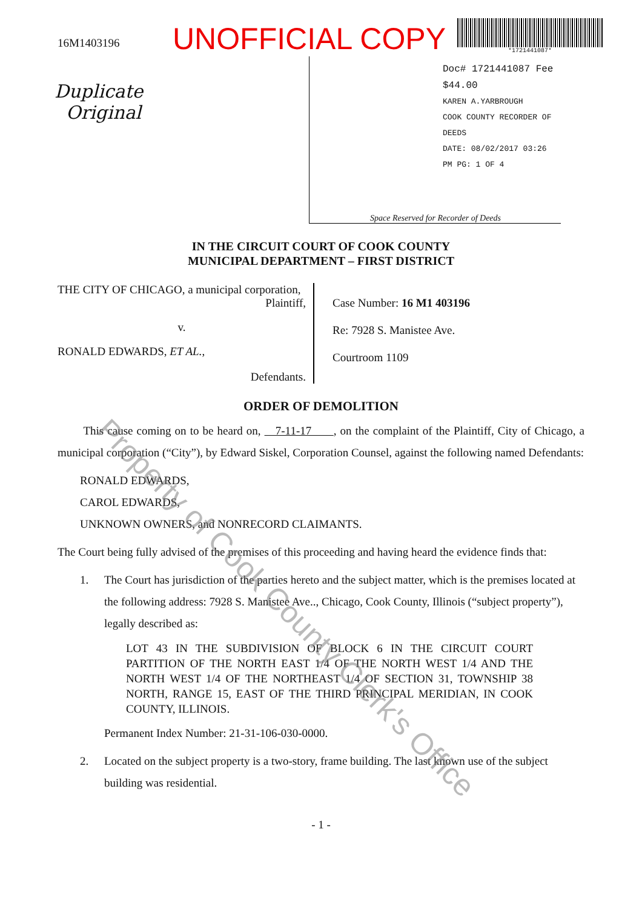16M1403196
UNOFFICIAL COPY
*1721441087*
Duplicate
Original
Doc# 1721441087 Fee $44.00
KAREN A.YARBROUGH
COOK COUNTY RECORDER OF DEEDS
DATE: 08/02/2017 03:26 PM PG: 1 OF 4
Space Reserved for Recorder of Deeds
IN THE CIRCUIT COURT OF COOK COUNTY
MUNICIPAL DEPARTMENT – FIRST DISTRICT
THE CITY OF CHICAGO, a municipal corporation,
Plaintiff,
v.
RONALD EDWARDS, ET AL.,
Defendants.
Case Number: 16 M1 403196
Re: 7928 S. Manistee Ave.
Courtroom 1109
ORDER OF DEMOLITION
This cause coming on to be heard on, 7-11-17 , on the complaint of the Plaintiff, City of Chicago, a municipal corporation (“City”), by Edward Siskel, Corporation Counsel, against the following named Defendants:
RONALD EDWARDS,
CAROL EDWARDS,
UNKNOWN OWNERS, and NONRECORD CLAIMANTS.
The Court being fully advised of the premises of this proceeding and having heard the evidence finds that:
1. The Court has jurisdiction of the parties hereto and the subject matter, which is the premises located at the following address: 7928 S. Manistee Ave.., Chicago, Cook County, Illinois (“subject property”), legally described as:
LOT 43 IN THE SUBDIVISION OF BLOCK 6 IN THE CIRCUIT COURT PARTITION OF THE NORTH EAST 1/4 OF THE NORTH WEST 1/4 AND THE NORTH WEST 1/4 OF THE NORTHEAST 1/4 OF SECTION 31, TOWNSHIP 38 NORTH, RANGE 15, EAST OF THE THIRD PRINCIPAL MERIDIAN, IN COOK COUNTY, ILLINOIS.
Permanent Index Number: 21-31-106-030-0000.
2. Located on the subject property is a two-story, frame building. The last known use of the subject building was residential.
- 1 -
Property of Cook County Clerk's Office